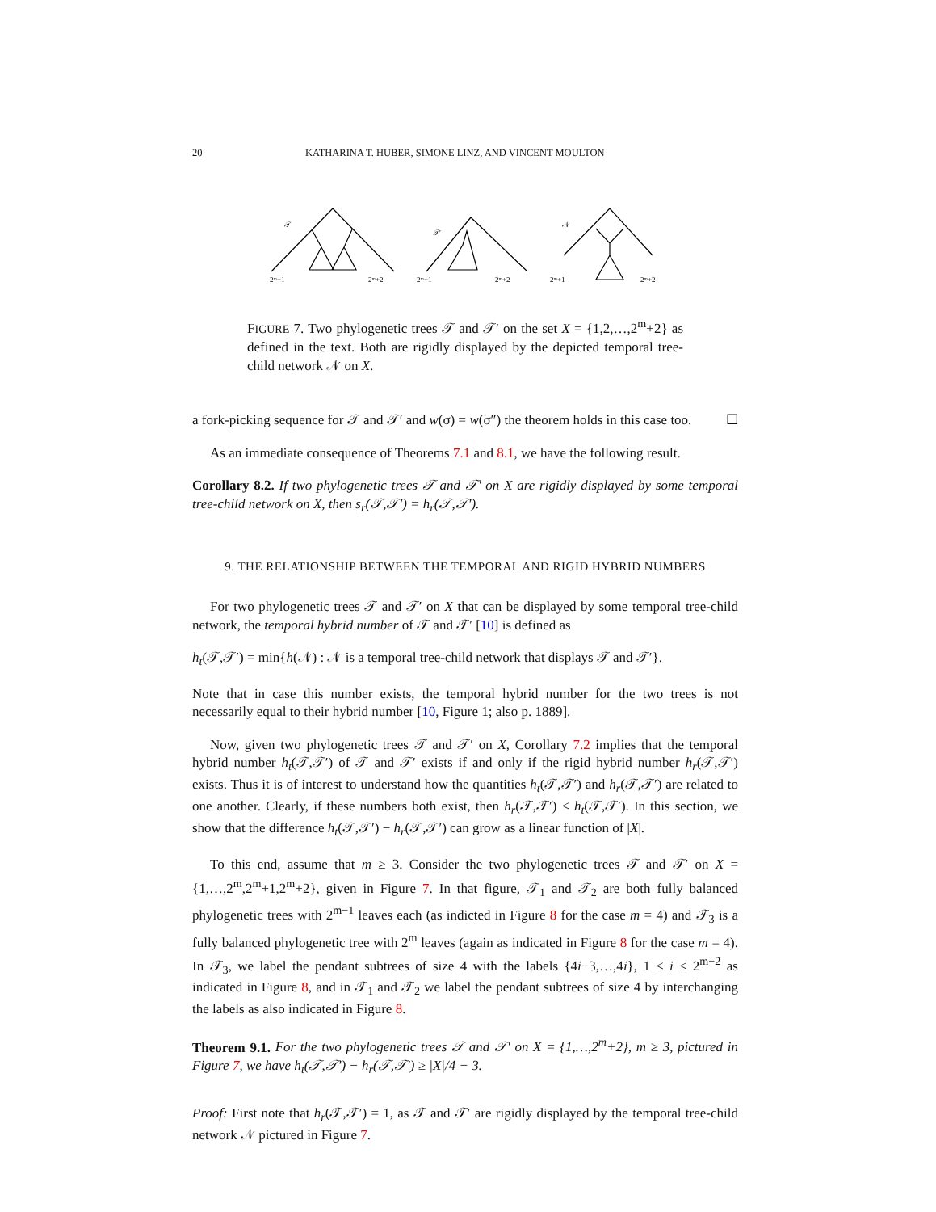20 KATHARINA T. HUBER, SIMONE LINZ, AND VINCENT MOULTON
𝒯
𝒯′
𝒩
2ᵐ+1
2ᵐ+2
2ᵐ+1
2ᵐ+2
2ᵐ+1
2ᵐ+2
FIGURE 7. Two phylogenetic trees 𝒯 and 𝒯′ on the set X = {1,2,…,2<sup>m</sup>+2} as defined in the text. Both are rigidly displayed by the depicted temporal tree-child network 𝒩 on X.
a fork-picking sequence for 𝒯 and 𝒯′ and w(σ) = w(σ″) the theorem holds in this case too. ☐
As an immediate consequence of Theorems 7.1 and 8.1, we have the following result.
Corollary 8.2. If two phylogenetic trees 𝒯 and 𝒯′ on X are rigidly displayed by some temporal tree-child network on X, then s<sub>r</sub>(𝒯,𝒯′) = h<sub>r</sub>(𝒯,𝒯′).
9. THE RELATIONSHIP BETWEEN THE TEMPORAL AND RIGID HYBRID NUMBERS
For two phylogenetic trees 𝒯 and 𝒯′ on X that can be displayed by some temporal tree-child network, the temporal hybrid number of 𝒯 and 𝒯′ [10] is defined as
h<sub>t</sub>(𝒯,𝒯′) = min{h(𝒩) : 𝒩 is a temporal tree-child network that displays 𝒯 and 𝒯′}.
Note that in case this number exists, the temporal hybrid number for the two trees is not necessarily equal to their hybrid number [10, Figure 1; also p. 1889].
Now, given two phylogenetic trees 𝒯 and 𝒯′ on X, Corollary 7.2 implies that the temporal hybrid number h<sub>t</sub>(𝒯,𝒯′) of 𝒯 and 𝒯′ exists if and only if the rigid hybrid number h<sub>r</sub>(𝒯,𝒯′) exists. Thus it is of interest to understand how the quantities h<sub>t</sub>(𝒯,𝒯′) and h<sub>r</sub>(𝒯,𝒯′) are related to one another. Clearly, if these numbers both exist, then h<sub>r</sub>(𝒯,𝒯′) ≤ h<sub>t</sub>(𝒯,𝒯′). In this section, we show that the difference h<sub>t</sub>(𝒯,𝒯′) − h<sub>r</sub>(𝒯,𝒯′) can grow as a linear function of |X|.
To this end, assume that m ≥ 3. Consider the two phylogenetic trees 𝒯 and 𝒯′ on X = {1,…,2<sup>m</sup>,2<sup>m</sup>+1,2<sup>m</sup>+2}, given in Figure 7. In that figure, 𝒯<sub>1</sub> and 𝒯<sub>2</sub> are both fully balanced phylogenetic trees with 2<sup>m−1</sup> leaves each (as indicted in Figure 8 for the case m = 4) and 𝒯<sub>3</sub> is a fully balanced phylogenetic tree with 2<sup>m</sup> leaves (again as indicated in Figure 8 for the case m = 4). In 𝒯<sub>3</sub>, we label the pendant subtrees of size 4 with the labels {4i−3,…,4i}, 1 ≤ i ≤ 2<sup>m−2</sup> as indicated in Figure 8, and in 𝒯<sub>1</sub> and 𝒯<sub>2</sub> we label the pendant subtrees of size 4 by interchanging the labels as also indicated in Figure 8.
Theorem 9.1. For the two phylogenetic trees 𝒯 and 𝒯′ on X = {1,…,2<sup>m</sup>+2}, m ≥ 3, pictured in Figure 7, we have h<sub>t</sub>(𝒯,𝒯′) − h<sub>r</sub>(𝒯,𝒯′) ≥ |X|/4 − 3.
Proof: First note that h<sub>r</sub>(𝒯,𝒯′) = 1, as 𝒯 and 𝒯′ are rigidly displayed by the temporal tree-child network 𝒩 pictured in Figure 7.